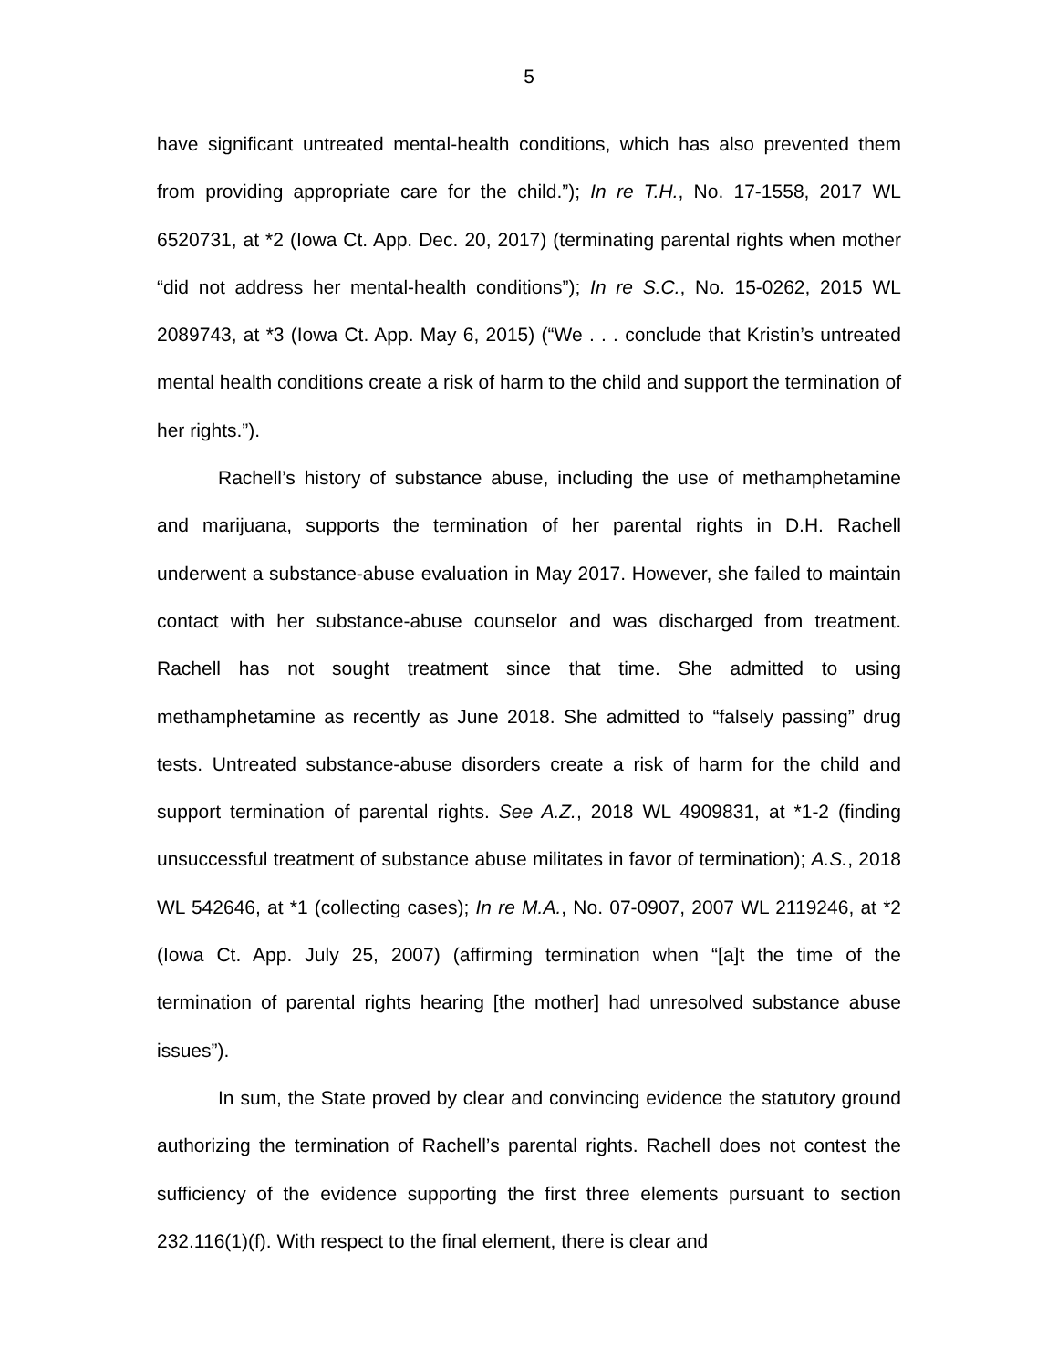5
have significant untreated mental-health conditions, which has also prevented them from providing appropriate care for the child.”); In re T.H., No. 17-1558, 2017 WL 6520731, at *2 (Iowa Ct. App. Dec. 20, 2017) (terminating parental rights when mother “did not address her mental-health conditions”); In re S.C., No. 15-0262, 2015 WL 2089743, at *3 (Iowa Ct. App. May 6, 2015) (“We . . . conclude that Kristin’s untreated mental health conditions create a risk of harm to the child and support the termination of her rights.”).
Rachell’s history of substance abuse, including the use of methamphetamine and marijuana, supports the termination of her parental rights in D.H. Rachell underwent a substance-abuse evaluation in May 2017. However, she failed to maintain contact with her substance-abuse counselor and was discharged from treatment. Rachell has not sought treatment since that time. She admitted to using methamphetamine as recently as June 2018. She admitted to “falsely passing” drug tests. Untreated substance-abuse disorders create a risk of harm for the child and support termination of parental rights. See A.Z., 2018 WL 4909831, at *1-2 (finding unsuccessful treatment of substance abuse militates in favor of termination); A.S., 2018 WL 542646, at *1 (collecting cases); In re M.A., No. 07-0907, 2007 WL 2119246, at *2 (Iowa Ct. App. July 25, 2007) (affirming termination when “[a]t the time of the termination of parental rights hearing [the mother] had unresolved substance abuse issues”).
In sum, the State proved by clear and convincing evidence the statutory ground authorizing the termination of Rachell’s parental rights. Rachell does not contest the sufficiency of the evidence supporting the first three elements pursuant to section 232.116(1)(f). With respect to the final element, there is clear and